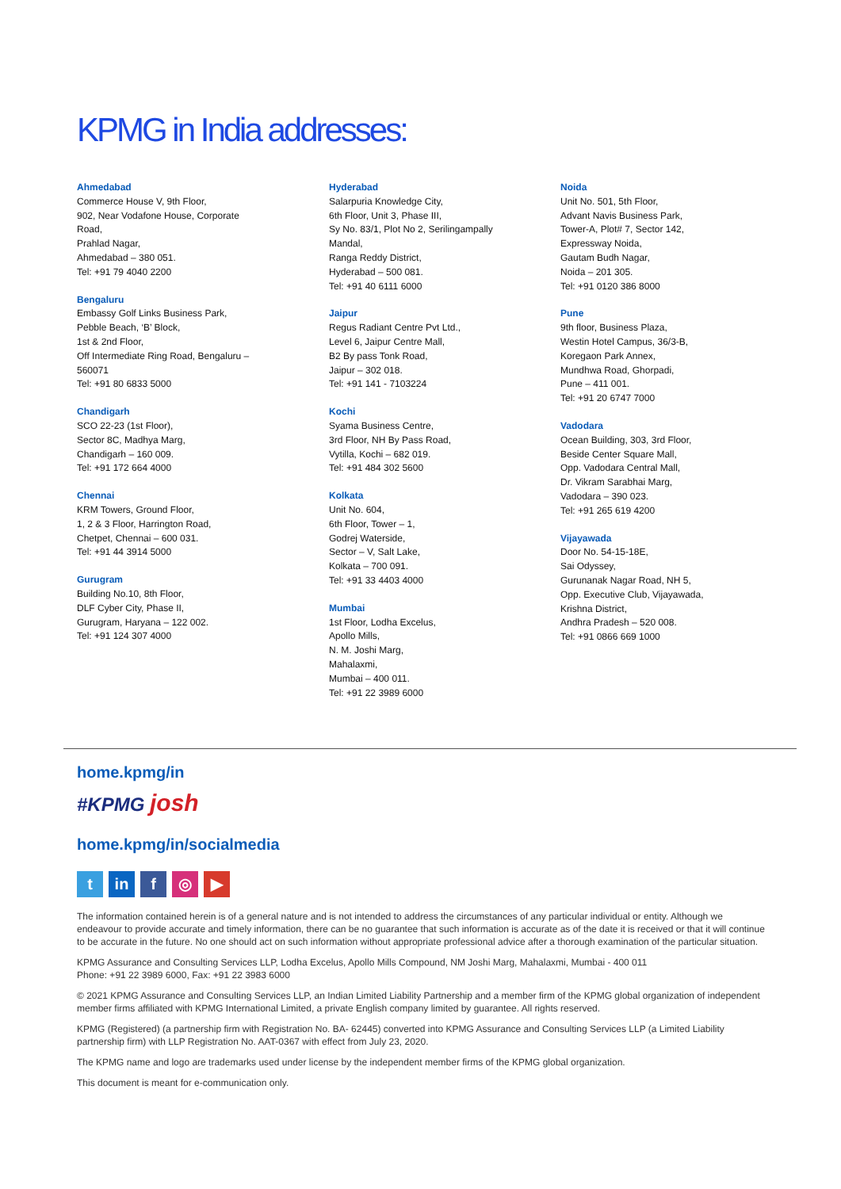KPMG in India addresses:
Ahmedabad
Commerce House V, 9th Floor,
902, Near Vodafone House, Corporate
Road,
Prahlad Nagar,
Ahmedabad – 380 051.
Tel: +91 79 4040 2200
Bengaluru
Embassy Golf Links Business Park,
Pebble Beach, ‘B’ Block,
1st & 2nd Floor,
Off Intermediate Ring Road, Bengaluru –
560071
Tel: +91 80 6833 5000
Chandigarh
SCO 22-23 (1st Floor),
Sector 8C, Madhya Marg,
Chandigarh – 160 009.
Tel: +91 172 664 4000
Chennai
KRM Towers, Ground Floor,
1, 2 & 3 Floor, Harrington Road,
Chetpet, Chennai – 600 031.
Tel: +91 44 3914 5000
Gurugram
Building No.10, 8th Floor,
DLF Cyber City, Phase II,
Gurugram, Haryana – 122 002.
Tel: +91 124 307 4000
Hyderabad
Salarpuria Knowledge City,
6th Floor, Unit 3, Phase III,
Sy No. 83/1, Plot No 2, Serilingampally
Mandal,
Ranga Reddy District,
Hyderabad – 500 081.
Tel: +91 40 6111 6000
Jaipur
Regus Radiant Centre Pvt Ltd.,
Level 6, Jaipur Centre Mall,
B2 By pass Tonk Road,
Jaipur – 302 018.
Tel: +91 141 - 7103224
Kochi
Syama Business Centre,
3rd Floor, NH By Pass Road,
Vytilla, Kochi – 682 019.
Tel: +91 484 302 5600
Kolkata
Unit No. 604,
6th Floor, Tower – 1,
Godrej Waterside,
Sector – V, Salt Lake,
Kolkata – 700 091.
Tel: +91 33 4403 4000
Mumbai
1st Floor, Lodha Excelus,
Apollo Mills,
N. M. Joshi Marg,
Mahalaxmi,
Mumbai – 400 011.
Tel: +91 22 3989 6000
Noida
Unit No. 501, 5th Floor,
Advant Navis Business Park,
Tower-A, Plot# 7, Sector 142,
Expressway Noida,
Gautam Budh Nagar,
Noida – 201 305.
Tel: +91 0120 386 8000
Pune
9th floor, Business Plaza,
Westin Hotel Campus, 36/3-B,
Koregaon Park Annex,
Mundhwa Road, Ghorpadi,
Pune – 411 001.
Tel: +91 20 6747 7000
Vadodara
Ocean Building, 303, 3rd Floor,
Beside Center Square Mall,
Opp. Vadodara Central Mall,
Dr. Vikram Sarabhai Marg,
Vadodara – 390 023.
Tel: +91 265 619 4200
Vijayawada
Door No. 54-15-18E,
Sai Odyssey,
Gurunanak Nagar Road, NH 5,
Opp. Executive Club, Vijayawada,
Krishna District,
Andhra Pradesh – 520 008.
Tel: +91 0866 669 1000
home.kpmg/in
#KPMG josh
home.kpmg/in/socialmedia
t in f ◎ ▶
The information contained herein is of a general nature and is not intended to address the circumstances of any particular individual or entity. Although we endeavour to provide accurate and timely information, there can be no guarantee that such information is accurate as of the date it is received or that it will continue to be accurate in the future. No one should act on such information without appropriate professional advice after a thorough examination of the particular situation.
KPMG Assurance and Consulting Services LLP, Lodha Excelus, Apollo Mills Compound, NM Joshi Marg, Mahalaxmi, Mumbai - 400 011
Phone: +91 22 3989 6000, Fax: +91 22 3983 6000
© 2021 KPMG Assurance and Consulting Services LLP, an Indian Limited Liability Partnership and a member firm of the KPMG global organization of independent member firms affiliated with KPMG International Limited, a private English company limited by guarantee. All rights reserved.
KPMG (Registered) (a partnership firm with Registration No. BA- 62445) converted into KPMG Assurance and Consulting Services LLP (a Limited Liability partnership firm) with LLP Registration No. AAT-0367 with effect from July 23, 2020.
The KPMG name and logo are trademarks used under license by the independent member firms of the KPMG global organization.
This document is meant for e-communication only.